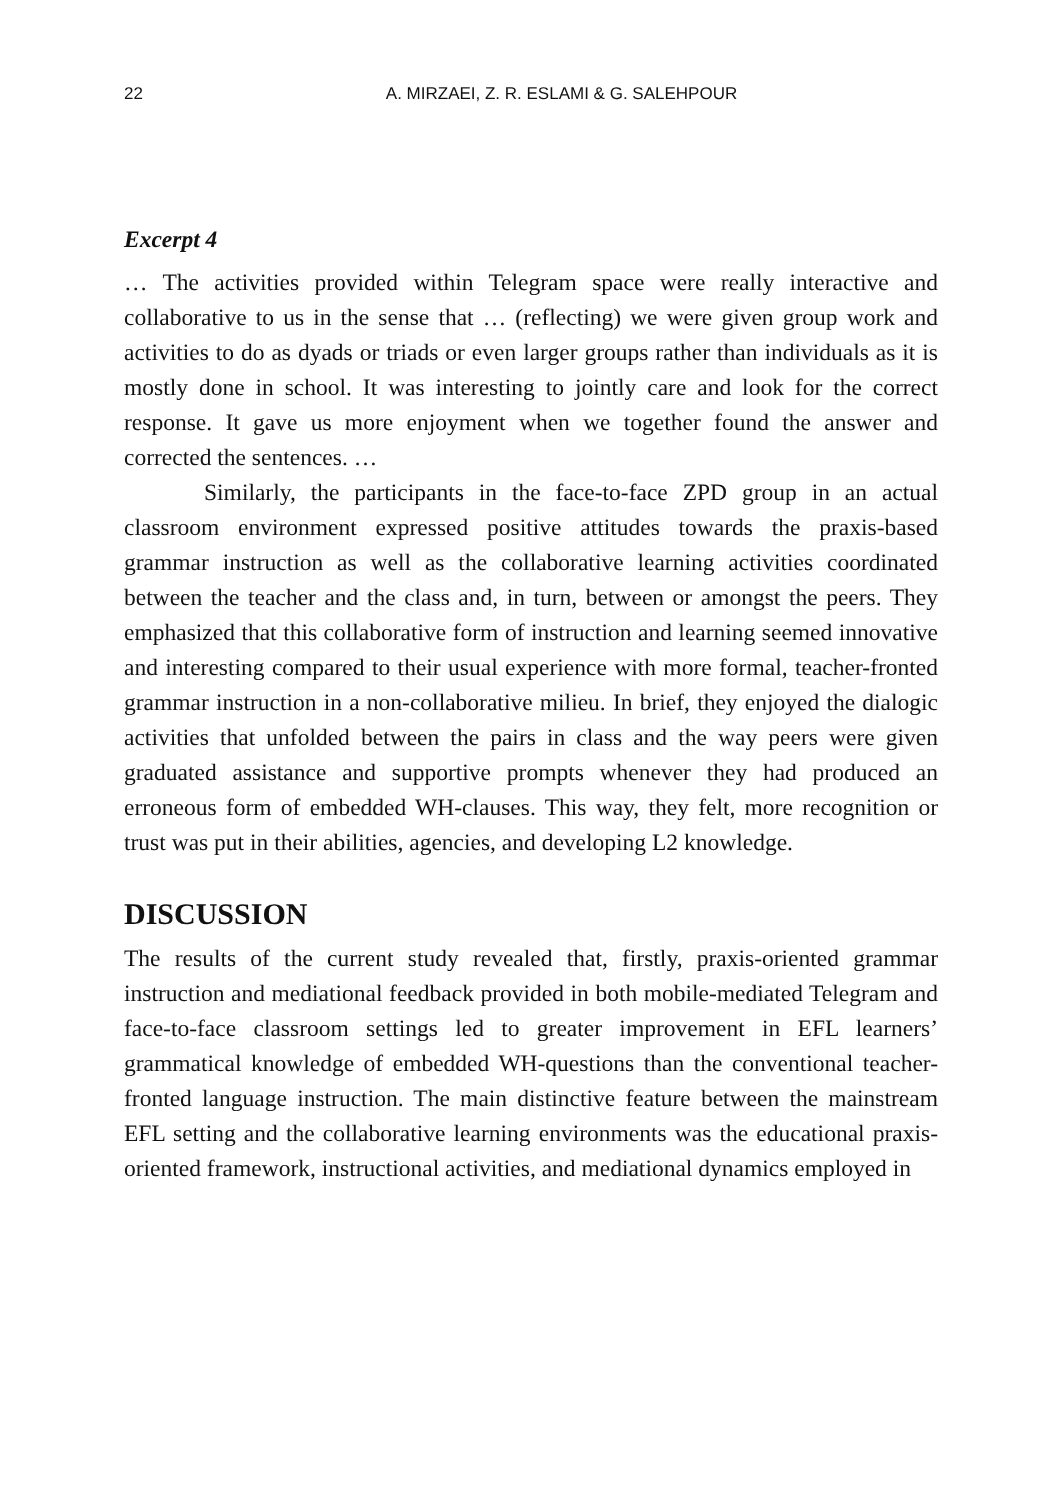22
A. MIRZAEI, Z. R. ESLAMI & G. SALEHPOUR
Excerpt 4
… The activities provided within Telegram space were really interactive and collaborative to us in the sense that … (reflecting) we were given group work and activities to do as dyads or triads or even larger groups rather than individuals as it is mostly done in school. It was interesting to jointly care and look for the correct response. It gave us more enjoyment when we together found the answer and corrected the sentences. …
Similarly, the participants in the face-to-face ZPD group in an actual classroom environment expressed positive attitudes towards the praxis-based grammar instruction as well as the collaborative learning activities coordinated between the teacher and the class and, in turn, between or amongst the peers. They emphasized that this collaborative form of instruction and learning seemed innovative and interesting compared to their usual experience with more formal, teacher-fronted grammar instruction in a non-collaborative milieu. In brief, they enjoyed the dialogic activities that unfolded between the pairs in class and the way peers were given graduated assistance and supportive prompts whenever they had produced an erroneous form of embedded WH-clauses. This way, they felt, more recognition or trust was put in their abilities, agencies, and developing L2 knowledge.
DISCUSSION
The results of the current study revealed that, firstly, praxis-oriented grammar instruction and mediational feedback provided in both mobile-mediated Telegram and face-to-face classroom settings led to greater improvement in EFL learners’ grammatical knowledge of embedded WH-questions than the conventional teacher-fronted language instruction. The main distinctive feature between the mainstream EFL setting and the collaborative learning environments was the educational praxis-oriented framework, instructional activities, and mediational dynamics employed in